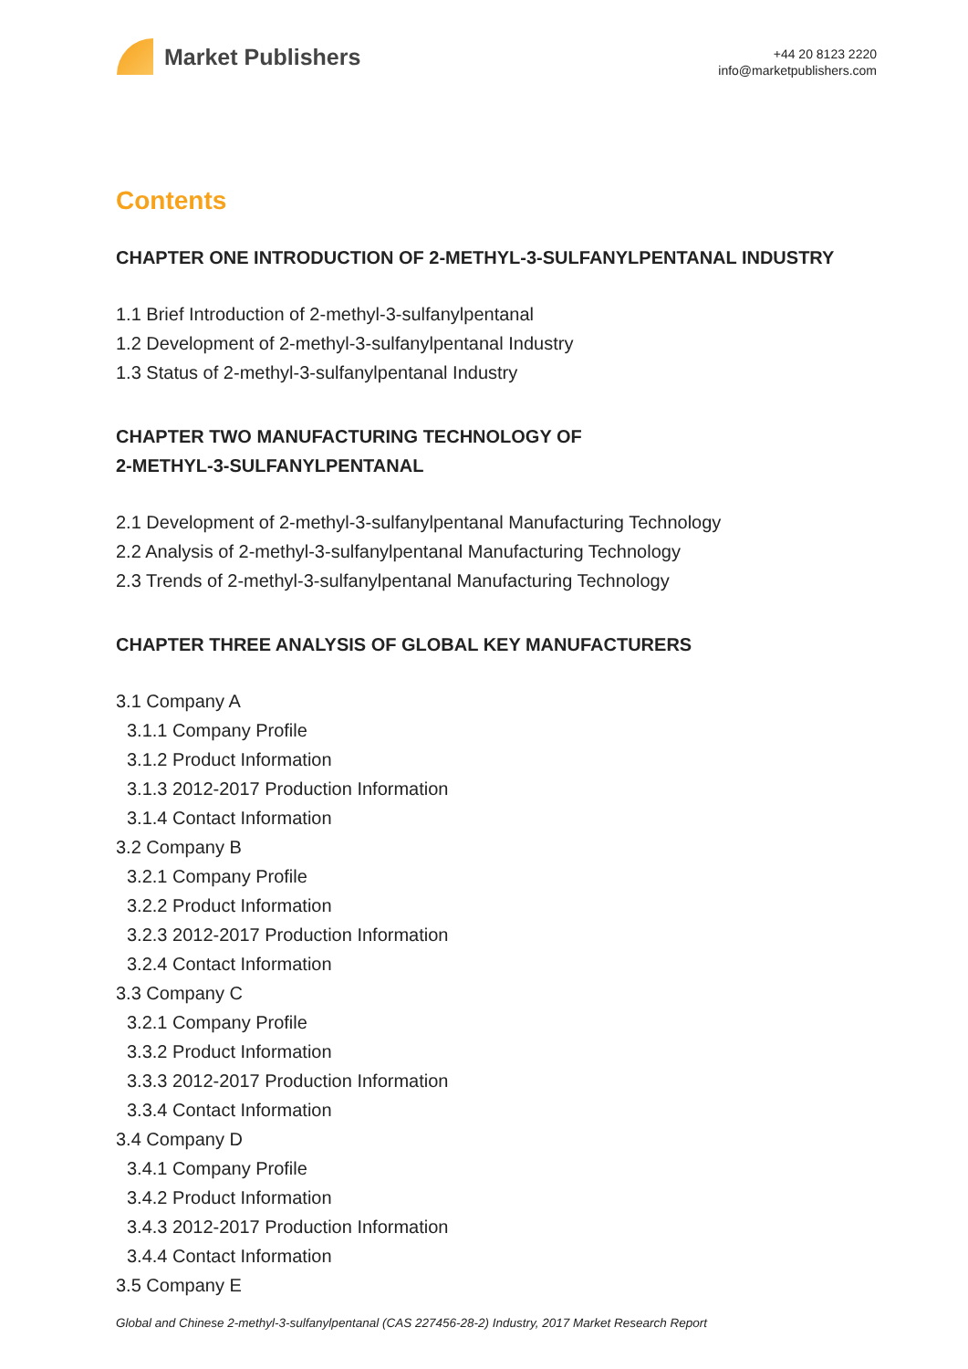Market Publishers
+44 20 8123 2220
info@marketpublishers.com
Contents
CHAPTER ONE INTRODUCTION OF 2-METHYL-3-SULFANYLPENTANAL INDUSTRY
1.1 Brief Introduction of 2-methyl-3-sulfanylpentanal
1.2 Development of 2-methyl-3-sulfanylpentanal Industry
1.3 Status of 2-methyl-3-sulfanylpentanal Industry
CHAPTER TWO MANUFACTURING TECHNOLOGY OF
2-METHYL-3-SULFANYLPENTANAL
2.1 Development of 2-methyl-3-sulfanylpentanal Manufacturing Technology
2.2 Analysis of 2-methyl-3-sulfanylpentanal Manufacturing Technology
2.3 Trends of 2-methyl-3-sulfanylpentanal Manufacturing Technology
CHAPTER THREE ANALYSIS OF GLOBAL KEY MANUFACTURERS
3.1 Company A
3.1.1 Company Profile
3.1.2 Product Information
3.1.3 2012-2017 Production Information
3.1.4 Contact Information
3.2 Company B
3.2.1 Company Profile
3.2.2 Product Information
3.2.3 2012-2017 Production Information
3.2.4 Contact Information
3.3 Company C
3.2.1 Company Profile
3.3.2 Product Information
3.3.3 2012-2017 Production Information
3.3.4 Contact Information
3.4 Company D
3.4.1 Company Profile
3.4.2 Product Information
3.4.3 2012-2017 Production Information
3.4.4 Contact Information
3.5 Company E
Global and Chinese 2-methyl-3-sulfanylpentanal (CAS 227456-28-2) Industry, 2017 Market Research Report